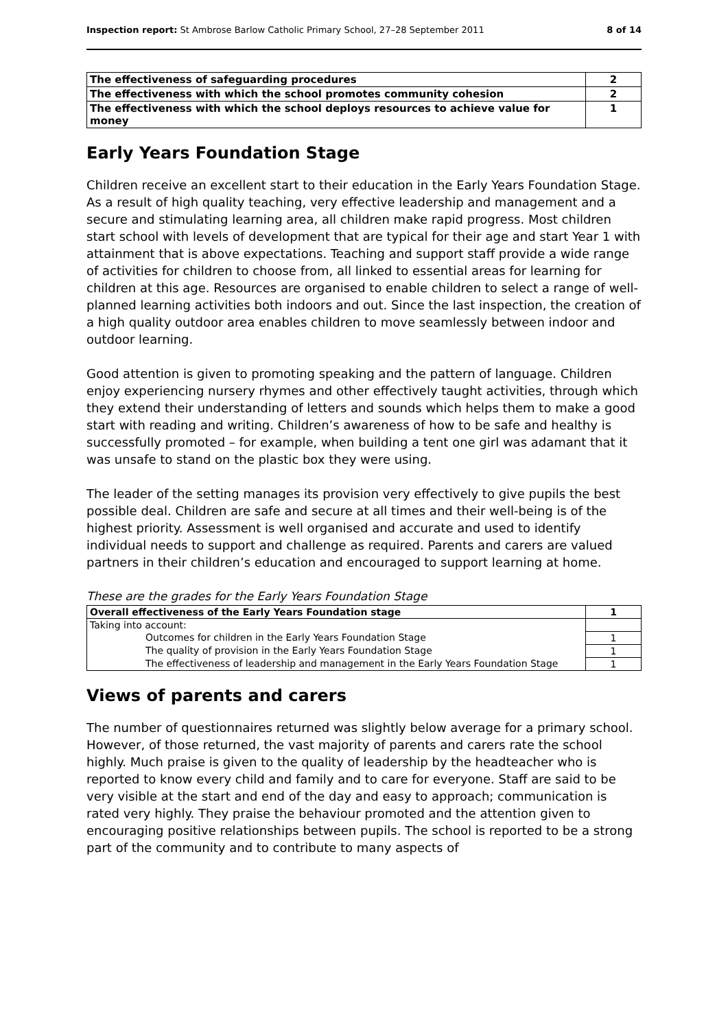Inspection report: St Ambrose Barlow Catholic Primary School, 27–28 September 2011 8 of 14
| The effectiveness of safeguarding procedures | 2 |
| The effectiveness with which the school promotes community cohesion | 2 |
| The effectiveness with which the school deploys resources to achieve value for money | 1 |
Early Years Foundation Stage
Children receive an excellent start to their education in the Early Years Foundation Stage. As a result of high quality teaching, very effective leadership and management and a secure and stimulating learning area, all children make rapid progress. Most children start school with levels of development that are typical for their age and start Year 1 with attainment that is above expectations. Teaching and support staff provide a wide range of activities for children to choose from, all linked to essential areas for learning for children at this age. Resources are organised to enable children to select a range of well-planned learning activities both indoors and out. Since the last inspection, the creation of a high quality outdoor area enables children to move seamlessly between indoor and outdoor learning.
Good attention is given to promoting speaking and the pattern of language. Children enjoy experiencing nursery rhymes and other effectively taught activities, through which they extend their understanding of letters and sounds which helps them to make a good start with reading and writing. Children’s awareness of how to be safe and healthy is successfully promoted – for example, when building a tent one girl was adamant that it was unsafe to stand on the plastic box they were using.
The leader of the setting manages its provision very effectively to give pupils the best possible deal. Children are safe and secure at all times and their well-being is of the highest priority. Assessment is well organised and accurate and used to identify individual needs to support and challenge as required. Parents and carers are valued partners in their children’s education and encouraged to support learning at home.
These are the grades for the Early Years Foundation Stage
| Overall effectiveness of the Early Years Foundation stage | 1 |
| Taking into account: | |
| Outcomes for children in the Early Years Foundation Stage | 1 |
| The quality of provision in the Early Years Foundation Stage | 1 |
| The effectiveness of leadership and management in the Early Years Foundation Stage | 1 |
Views of parents and carers
The number of questionnaires returned was slightly below average for a primary school. However, of those returned, the vast majority of parents and carers rate the school highly. Much praise is given to the quality of leadership by the headteacher who is reported to know every child and family and to care for everyone. Staff are said to be very visible at the start and end of the day and easy to approach; communication is rated very highly. They praise the behaviour promoted and the attention given to encouraging positive relationships between pupils. The school is reported to be a strong part of the community and to contribute to many aspects of